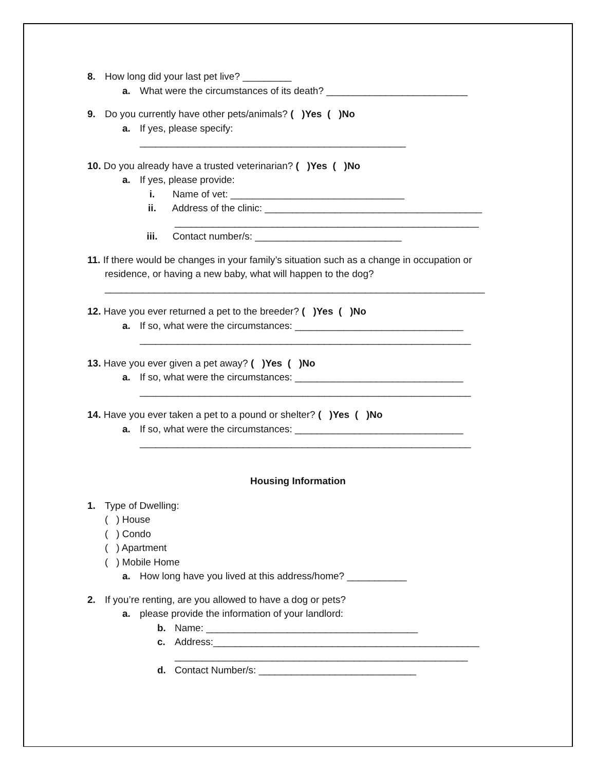8. How long did your last pet live? _________
a. What were the circumstances of its death? __________________________
9. Do you currently have other pets/animals? ( )Yes ( )No
a. If yes, please specify:
_________________________________________________
10. Do you already have a trusted veterinarian? ( )Yes ( )No
a. If yes, please provide:
i. Name of vet: ________________________________
ii. Address of the clinic: ________________________________________
________________________________________________________
iii. Contact number/s: ___________________________
11. If there would be changes in your family’s situation such as a change in occupation or
residence, or having a new baby, what will happen to the dog?
______________________________________________________________________
12. Have you ever returned a pet to the breeder? ( )Yes ( )No
a. If so, what were the circumstances: _______________________________
_____________________________________________________________
13. Have you ever given a pet away? ( )Yes ( )No
a. If so, what were the circumstances: _______________________________
_____________________________________________________________
14. Have you ever taken a pet to a pound or shelter? ( )Yes ( )No
a. If so, what were the circumstances: _______________________________
_____________________________________________________________
Housing Information
1. Type of Dwelling:
( ) House
( ) Condo
( ) Apartment
( ) Mobile Home
a. How long have you lived at this address/home? ___________
2. If you’re renting, are you allowed to have a dog or pets?
a. please provide the information of your landlord:
b. Name: _______________________________________
c. Address:_________________________________________________
______________________________________________________
d. Contact Number/s: _____________________________